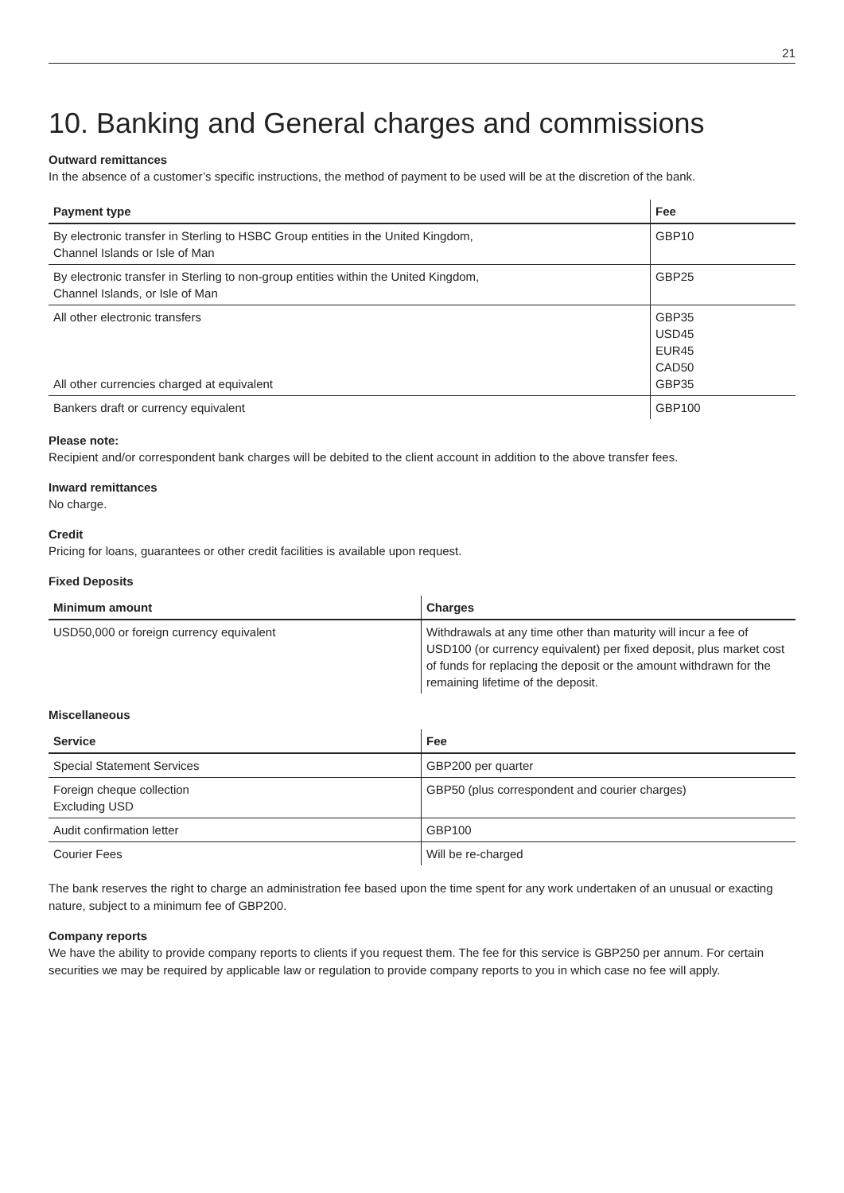21
10. Banking and General charges and commissions
Outward remittances
In the absence of a customer’s specific instructions, the method of payment to be used will be at the discretion of the bank.
| Payment type | Fee |
| --- | --- |
| By electronic transfer in Sterling to HSBC Group entities in the United Kingdom, Channel Islands or Isle of Man | GBP10 |
| By electronic transfer in Sterling to non-group entities within the United Kingdom, Channel Islands, or Isle of Man | GBP25 |
| All other electronic transfers All other currencies charged at equivalent | GBP35 USD45 EUR45 CAD50 GBP35 |
| Bankers draft or currency equivalent | GBP100 |
Please note:
Recipient and/or correspondent bank charges will be debited to the client account in addition to the above transfer fees.
Inward remittances
No charge.
Credit
Pricing for loans, guarantees or other credit facilities is available upon request.
Fixed Deposits
| Minimum amount | Charges |
| --- | --- |
| USD50,000 or foreign currency equivalent | Withdrawals at any time other than maturity will incur a fee of USD100 (or currency equivalent) per fixed deposit, plus market cost of funds for replacing the deposit or the amount withdrawn for the remaining lifetime of the deposit. |
Miscellaneous
| Service | Fee |
| --- | --- |
| Special Statement Services | GBP200 per quarter |
| Foreign cheque collection Excluding USD | GBP50 (plus correspondent and courier charges) |
| Audit confirmation letter | GBP100 |
| Courier Fees | Will be re-charged |
The bank reserves the right to charge an administration fee based upon the time spent for any work undertaken of an unusual or exacting nature, subject to a minimum fee of GBP200.
Company reports
We have the ability to provide company reports to clients if you request them. The fee for this service is GBP250 per annum. For certain securities we may be required by applicable law or regulation to provide company reports to you in which case no fee will apply.